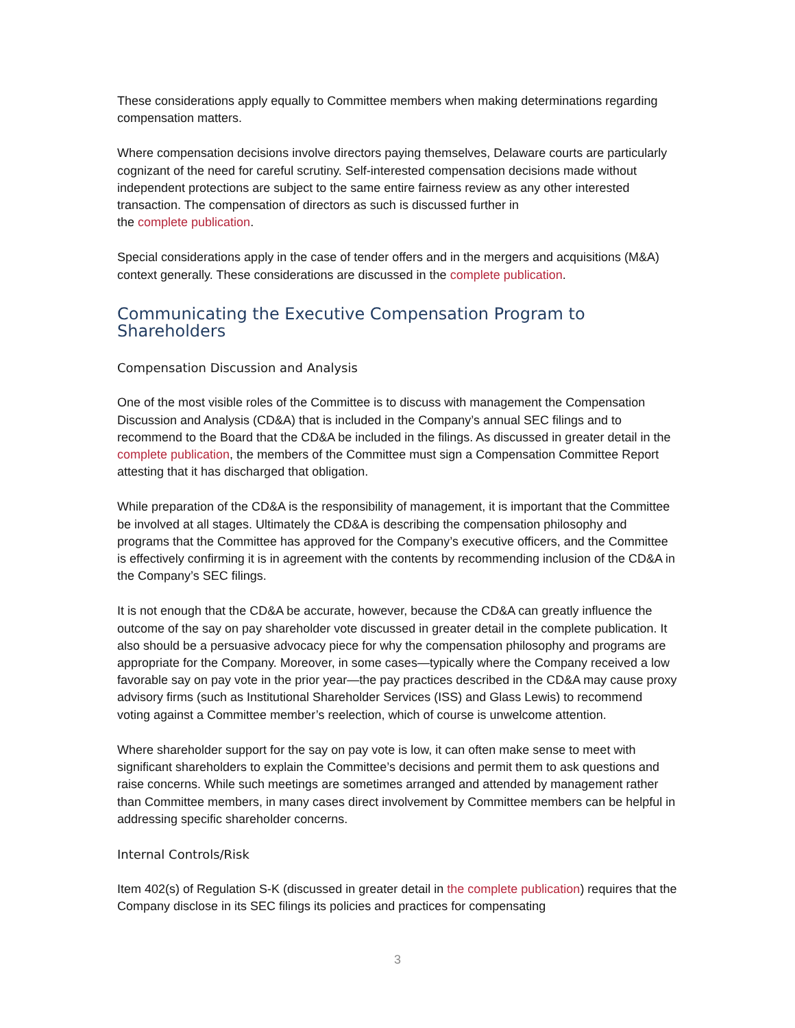These considerations apply equally to Committee members when making determinations regarding compensation matters.
Where compensation decisions involve directors paying themselves, Delaware courts are particularly cognizant of the need for careful scrutiny. Self-interested compensation decisions made without independent protections are subject to the same entire fairness review as any other interested transaction. The compensation of directors as such is discussed further in
the complete publication.
Special considerations apply in the case of tender offers and in the mergers and acquisitions (M&A) context generally. These considerations are discussed in the complete publication.
Communicating the Executive Compensation Program to Shareholders
Compensation Discussion and Analysis
One of the most visible roles of the Committee is to discuss with management the Compensation Discussion and Analysis (CD&A) that is included in the Company’s annual SEC filings and to recommend to the Board that the CD&A be included in the filings. As discussed in greater detail in the complete publication, the members of the Committee must sign a Compensation Committee Report attesting that it has discharged that obligation.
While preparation of the CD&A is the responsibility of management, it is important that the Committee be involved at all stages. Ultimately the CD&A is describing the compensation philosophy and programs that the Committee has approved for the Company’s executive officers, and the Committee is effectively confirming it is in agreement with the contents by recommending inclusion of the CD&A in the Company’s SEC filings.
It is not enough that the CD&A be accurate, however, because the CD&A can greatly influence the outcome of the say on pay shareholder vote discussed in greater detail in the complete publication. It also should be a persuasive advocacy piece for why the compensation philosophy and programs are appropriate for the Company. Moreover, in some cases—typically where the Company received a low favorable say on pay vote in the prior year—the pay practices described in the CD&A may cause proxy advisory firms (such as Institutional Shareholder Services (ISS) and Glass Lewis) to recommend voting against a Committee member’s reelection, which of course is unwelcome attention.
Where shareholder support for the say on pay vote is low, it can often make sense to meet with significant shareholders to explain the Committee’s decisions and permit them to ask questions and raise concerns. While such meetings are sometimes arranged and attended by management rather than Committee members, in many cases direct involvement by Committee members can be helpful in addressing specific shareholder concerns.
Internal Controls/Risk
Item 402(s) of Regulation S-K (discussed in greater detail in the complete publication) requires that the Company disclose in its SEC filings its policies and practices for compensating
3